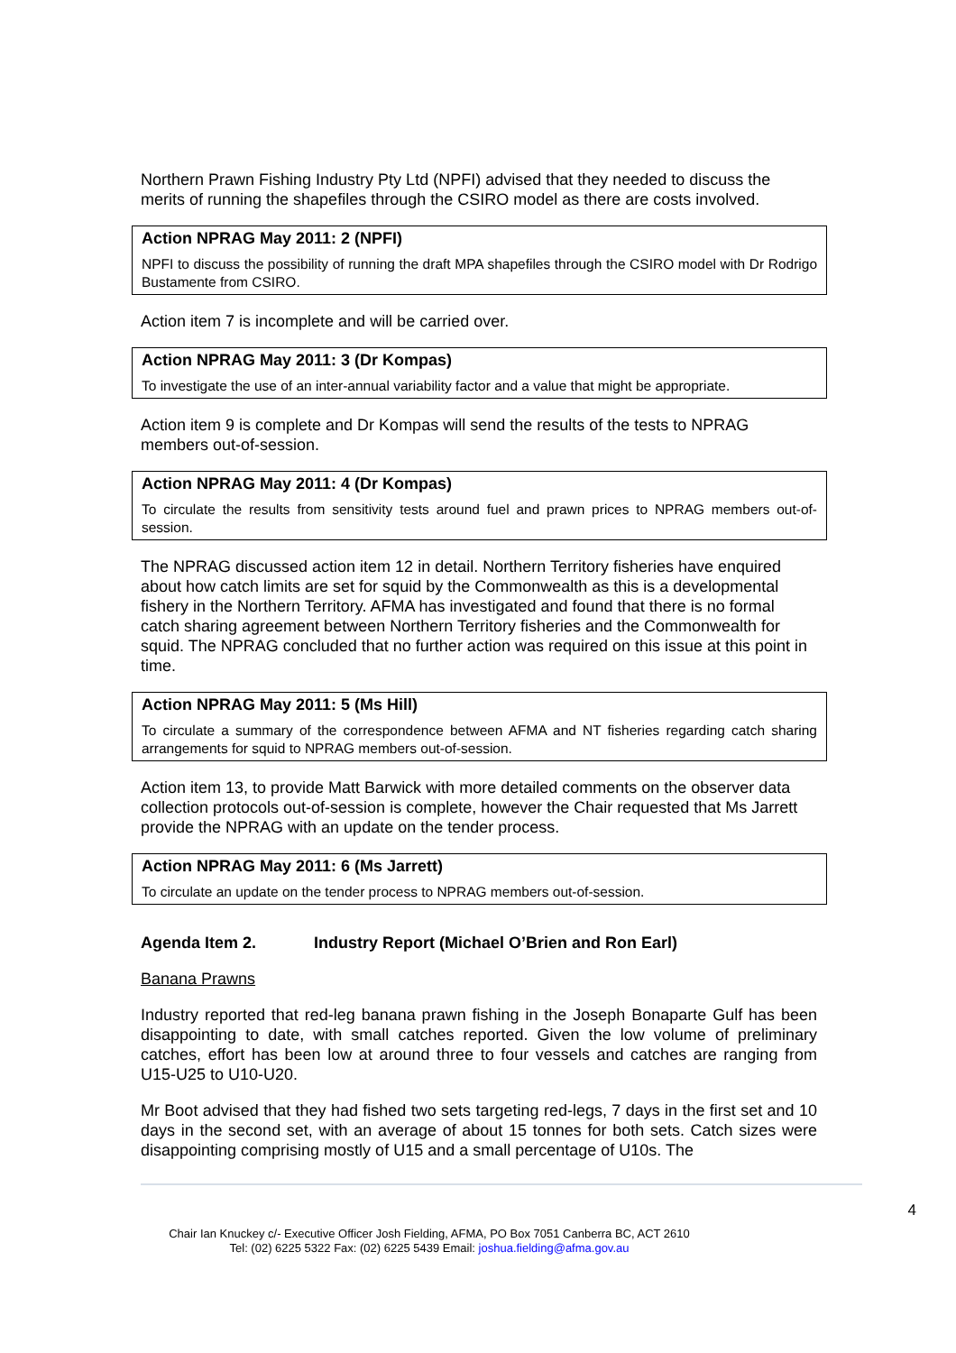Northern Prawn Fishing Industry Pty Ltd (NPFI) advised that they needed to discuss the merits of running the shapefiles through the CSIRO model as there are costs involved.
Action NPRAG May 2011: 2 (NPFI)
NPFI to discuss the possibility of running the draft MPA shapefiles through the CSIRO model with Dr Rodrigo Bustamente from CSIRO.
Action item 7 is incomplete and will be carried over.
Action NPRAG May 2011: 3 (Dr Kompas)
To investigate the use of an inter-annual variability factor and a value that might be appropriate.
Action item 9 is complete and Dr Kompas will send the results of the tests to NPRAG members out-of-session.
Action NPRAG May 2011: 4 (Dr Kompas)
To circulate the results from sensitivity tests around fuel and prawn prices to NPRAG members out-of-session.
The NPRAG discussed action item 12 in detail. Northern Territory fisheries have enquired about how catch limits are set for squid by the Commonwealth as this is a developmental fishery in the Northern Territory. AFMA has investigated and found that there is no formal catch sharing agreement between Northern Territory fisheries and the Commonwealth for squid. The NPRAG concluded that no further action was required on this issue at this point in time.
Action NPRAG May 2011: 5 (Ms Hill)
To circulate a summary of the correspondence between AFMA and NT fisheries regarding catch sharing arrangements for squid to NPRAG members out-of-session.
Action item 13, to provide Matt Barwick with more detailed comments on the observer data collection protocols out-of-session is complete, however the Chair requested that Ms Jarrett provide the NPRAG with an update on the tender process.
Action NPRAG May 2011: 6 (Ms Jarrett)
To circulate an update on the tender process to NPRAG members out-of-session.
Agenda Item 2. Industry Report (Michael O’Brien and Ron Earl)
Banana Prawns
Industry reported that red-leg banana prawn fishing in the Joseph Bonaparte Gulf has been disappointing to date, with small catches reported. Given the low volume of preliminary catches, effort has been low at around three to four vessels and catches are ranging from U15-U25 to U10-U20.
Mr Boot advised that they had fished two sets targeting red-legs, 7 days in the first set and 10 days in the second set, with an average of about 15 tonnes for both sets. Catch sizes were disappointing comprising mostly of U15 and a small percentage of U10s. The
4
Chair Ian Knuckey c/- Executive Officer Josh Fielding, AFMA, PO Box 7051 Canberra BC, ACT 2610
Tel: (02) 6225 5322 Fax: (02) 6225 5439 Email: joshua.fielding@afma.gov.au